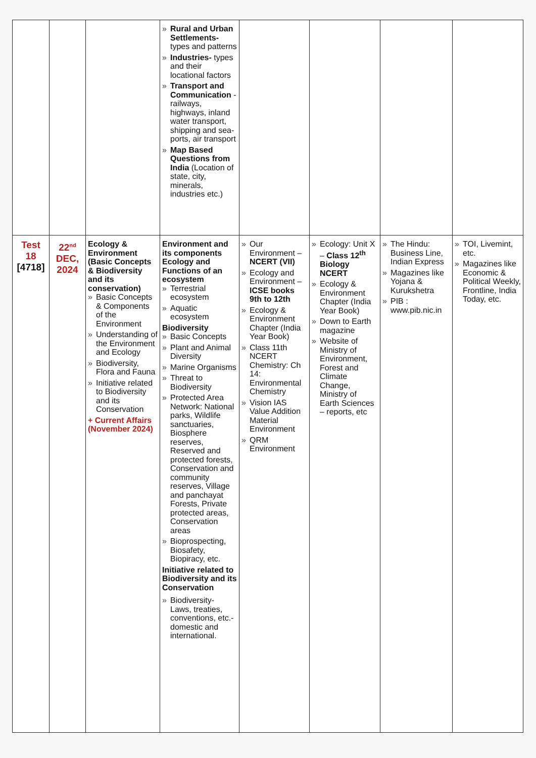| | | | » Rural and Urban Settlements- types and patterns » Industries- types and their locational factors » Transport and Communication -railways, highways, inland water transport, shipping and sea-ports, air transport » Map Based Questions from India (Location of state, city, minerals, industries etc.) | | | | |
| Test 18 [4718] | 22<sup>nd</sup> DEC, 2024 | Ecology & Environment (Basic Concepts & Biodiversity and its conservation) » Basic Concepts & Components of the Environment » Understanding of the Environment and Ecology » Biodiversity, Flora and Fauna » Initiative related to Biodiversity and its Conservation + Current Affairs (November 2024) | Environment and its components Ecology and Functions of an ecosystem » Terrestrial ecosystem » Aquatic ecosystem Biodiversity » Basic Concepts » Plant and Animal Diversity » Marine Organisms » Threat to Biodiversity » Protected Area Network: National parks, Wildlife sanctuaries, Biosphere reserves, Reserved and protected forests, Conservation and community reserves, Village and panchayat Forests, Private protected areas, Conservation areas » Bioprospecting, Biosafety, Biopiracy, etc. Initiative related to Biodiversity and its Conservation » Biodiversity- Laws, treaties, conventions, etc.- domestic and international. | » Our Environment – NCERT (VII) » Ecology and Environment – ICSE books 9th to 12th » Ecology & Environment Chapter (India Year Book) » Class 11th NCERT Chemistry: Ch 14: Environmental Chemistry » Vision IAS Value Addition Material Environment » QRM Environment | » Ecology: Unit X – Class 12<sup>th</sup> Biology NCERT » Ecology & Environment Chapter (India Year Book) » Down to Earth magazine » Website of Ministry of Environment, Forest and Climate Change, Ministry of Earth Sciences – reports, etc | » The Hindu: Business Line, Indian Express » Magazines like Yojana & Kurukshetra » PIB : www.pib.nic.in | » TOI, Livemint, etc. » Magazines like Economic & Political Weekly, Frontline, India Today, etc. |